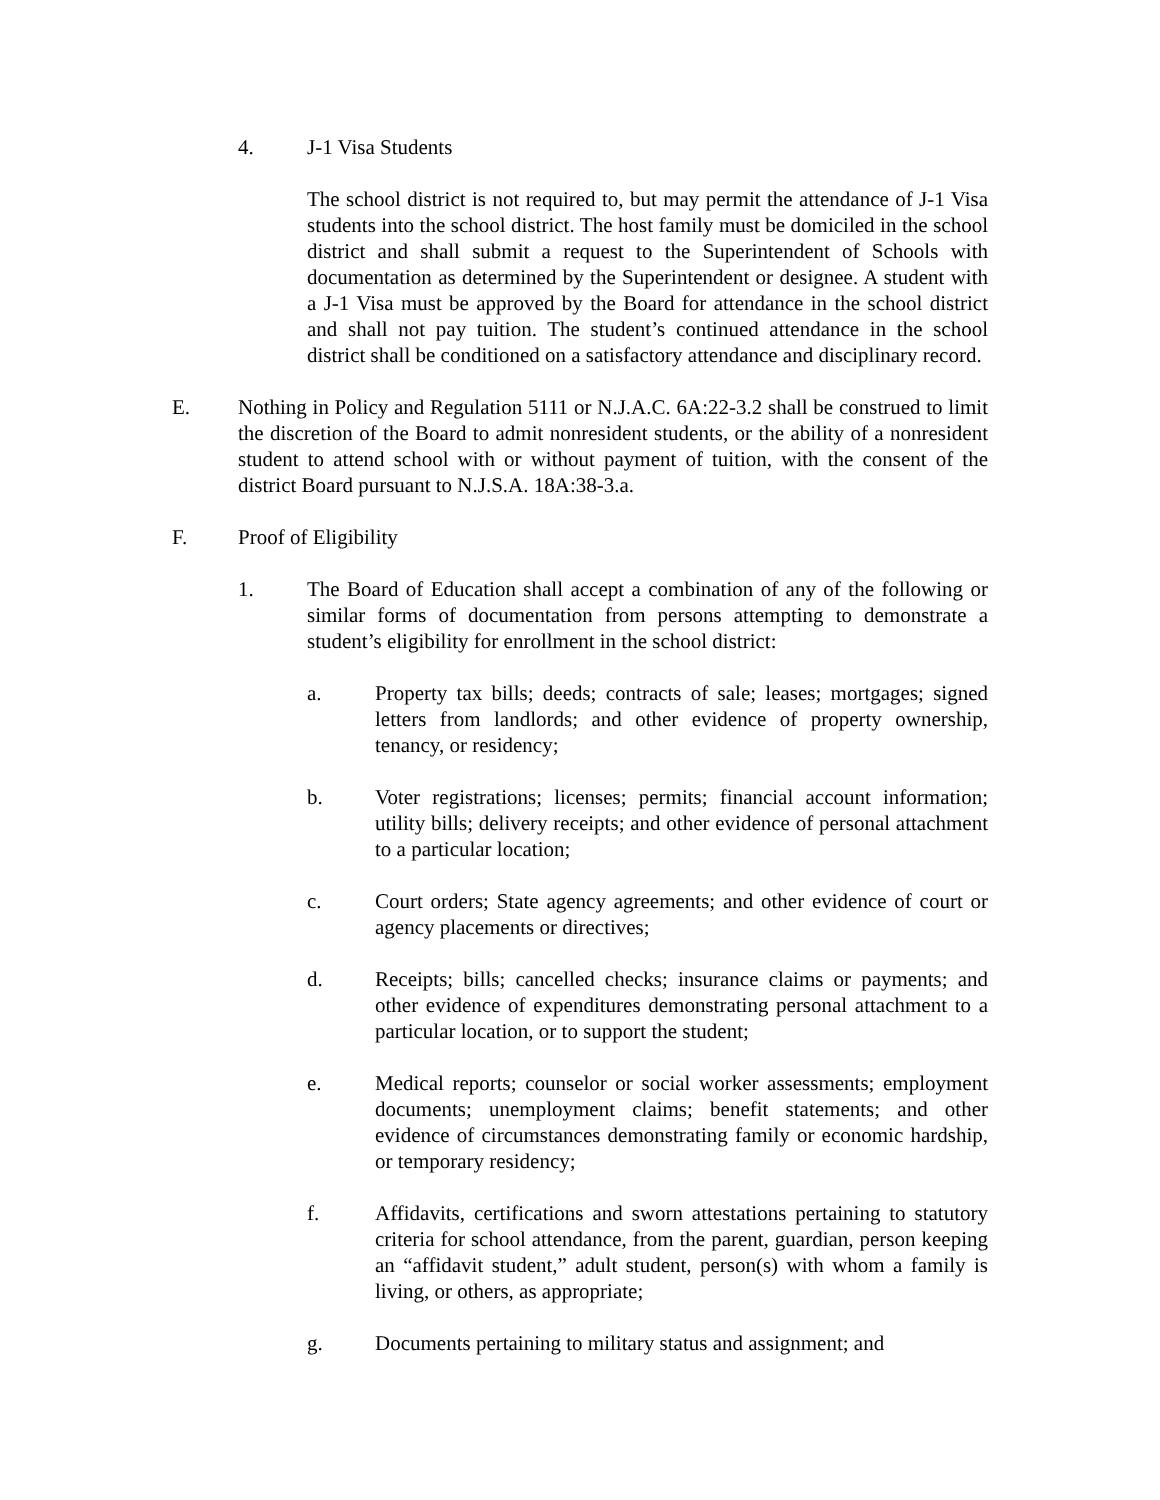4. J-1 Visa Students
The school district is not required to, but may permit the attendance of J-1 Visa students into the school district. The host family must be domiciled in the school district and shall submit a request to the Superintendent of Schools with documentation as determined by the Superintendent or designee. A student with a J-1 Visa must be approved by the Board for attendance in the school district and shall not pay tuition. The student’s continued attendance in the school district shall be conditioned on a satisfactory attendance and disciplinary record.
E. Nothing in Policy and Regulation 5111 or N.J.A.C. 6A:22-3.2 shall be construed to limit the discretion of the Board to admit nonresident students, or the ability of a nonresident student to attend school with or without payment of tuition, with the consent of the district Board pursuant to N.J.S.A. 18A:38-3.a.
F. Proof of Eligibility
1. The Board of Education shall accept a combination of any of the following or similar forms of documentation from persons attempting to demonstrate a student’s eligibility for enrollment in the school district:
a. Property tax bills; deeds; contracts of sale; leases; mortgages; signed letters from landlords; and other evidence of property ownership, tenancy, or residency;
b. Voter registrations; licenses; permits; financial account information; utility bills; delivery receipts; and other evidence of personal attachment to a particular location;
c. Court orders; State agency agreements; and other evidence of court or agency placements or directives;
d. Receipts; bills; cancelled checks; insurance claims or payments; and other evidence of expenditures demonstrating personal attachment to a particular location, or to support the student;
e. Medical reports; counselor or social worker assessments; employment documents; unemployment claims; benefit statements; and other evidence of circumstances demonstrating family or economic hardship, or temporary residency;
f. Affidavits, certifications and sworn attestations pertaining to statutory criteria for school attendance, from the parent, guardian, person keeping an “affidavit student,” adult student, person(s) with whom a family is living, or others, as appropriate;
g. Documents pertaining to military status and assignment; and